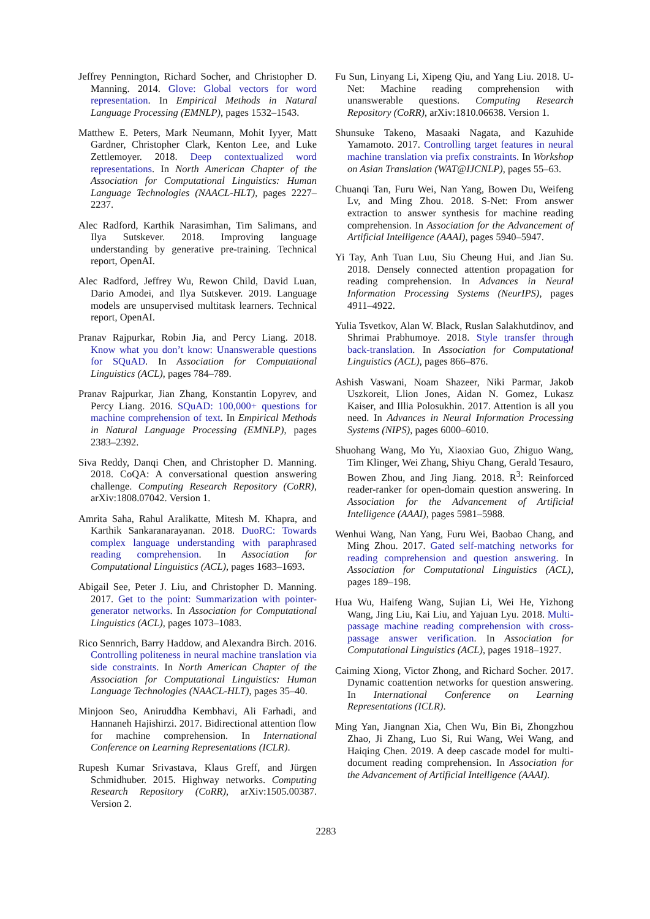Jeffrey Pennington, Richard Socher, and Christopher D. Manning. 2014. Glove: Global vectors for word representation. In Empirical Methods in Natural Language Processing (EMNLP), pages 1532–1543.
Matthew E. Peters, Mark Neumann, Mohit Iyyer, Matt Gardner, Christopher Clark, Kenton Lee, and Luke Zettlemoyer. 2018. Deep contextualized word representations. In North American Chapter of the Association for Computational Linguistics: Human Language Technologies (NAACL-HLT), pages 2227–2237.
Alec Radford, Karthik Narasimhan, Tim Salimans, and Ilya Sutskever. 2018. Improving language understanding by generative pre-training. Technical report, OpenAI.
Alec Radford, Jeffrey Wu, Rewon Child, David Luan, Dario Amodei, and Ilya Sutskever. 2019. Language models are unsupervised multitask learners. Technical report, OpenAI.
Pranav Rajpurkar, Robin Jia, and Percy Liang. 2018. Know what you don’t know: Unanswerable questions for SQuAD. In Association for Computational Linguistics (ACL), pages 784–789.
Pranav Rajpurkar, Jian Zhang, Konstantin Lopyrev, and Percy Liang. 2016. SQuAD: 100,000+ questions for machine comprehension of text. In Empirical Methods in Natural Language Processing (EMNLP), pages 2383–2392.
Siva Reddy, Danqi Chen, and Christopher D. Manning. 2018. CoQA: A conversational question answering challenge. Computing Research Repository (CoRR), arXiv:1808.07042. Version 1.
Amrita Saha, Rahul Aralikatte, Mitesh M. Khapra, and Karthik Sankaranarayanan. 2018. DuoRC: Towards complex language understanding with paraphrased reading comprehension. In Association for Computational Linguistics (ACL), pages 1683–1693.
Abigail See, Peter J. Liu, and Christopher D. Manning. 2017. Get to the point: Summarization with pointer-generator networks. In Association for Computational Linguistics (ACL), pages 1073–1083.
Rico Sennrich, Barry Haddow, and Alexandra Birch. 2016. Controlling politeness in neural machine translation via side constraints. In North American Chapter of the Association for Computational Linguistics: Human Language Technologies (NAACL-HLT), pages 35–40.
Minjoon Seo, Aniruddha Kembhavi, Ali Farhadi, and Hannaneh Hajishirzi. 2017. Bidirectional attention flow for machine comprehension. In International Conference on Learning Representations (ICLR).
Rupesh Kumar Srivastava, Klaus Greff, and Jürgen Schmidhuber. 2015. Highway networks. Computing Research Repository (CoRR), arXiv:1505.00387. Version 2.
Fu Sun, Linyang Li, Xipeng Qiu, and Yang Liu. 2018. U-Net: Machine reading comprehension with unanswerable questions. Computing Research Repository (CoRR), arXiv:1810.06638. Version 1.
Shunsuke Takeno, Masaaki Nagata, and Kazuhide Yamamoto. 2017. Controlling target features in neural machine translation via prefix constraints. In Workshop on Asian Translation (WAT@IJCNLP), pages 55–63.
Chuanqi Tan, Furu Wei, Nan Yang, Bowen Du, Weifeng Lv, and Ming Zhou. 2018. S-Net: From answer extraction to answer synthesis for machine reading comprehension. In Association for the Advancement of Artificial Intelligence (AAAI), pages 5940–5947.
Yi Tay, Anh Tuan Luu, Siu Cheung Hui, and Jian Su. 2018. Densely connected attention propagation for reading comprehension. In Advances in Neural Information Processing Systems (NeurIPS), pages 4911–4922.
Yulia Tsvetkov, Alan W. Black, Ruslan Salakhutdinov, and Shrimai Prabhumoye. 2018. Style transfer through back-translation. In Association for Computational Linguistics (ACL), pages 866–876.
Ashish Vaswani, Noam Shazeer, Niki Parmar, Jakob Uszkoreit, Llion Jones, Aidan N. Gomez, Lukasz Kaiser, and Illia Polosukhin. 2017. Attention is all you need. In Advances in Neural Information Processing Systems (NIPS), pages 6000–6010.
Shuohang Wang, Mo Yu, Xiaoxiao Guo, Zhiguo Wang, Tim Klinger, Wei Zhang, Shiyu Chang, Gerald Tesauro, Bowen Zhou, and Jing Jiang. 2018. R<sup>3</sup>: Reinforced reader-ranker for open-domain question answering. In Association for the Advancement of Artificial Intelligence (AAAI), pages 5981–5988.
Wenhui Wang, Nan Yang, Furu Wei, Baobao Chang, and Ming Zhou. 2017. Gated self-matching networks for reading comprehension and question answering. In Association for Computational Linguistics (ACL), pages 189–198.
Hua Wu, Haifeng Wang, Sujian Li, Wei He, Yizhong Wang, Jing Liu, Kai Liu, and Yajuan Lyu. 2018. Multi-passage machine reading comprehension with cross-passage answer verification. In Association for Computational Linguistics (ACL), pages 1918–1927.
Caiming Xiong, Victor Zhong, and Richard Socher. 2017. Dynamic coattention networks for question answering. In International Conference on Learning Representations (ICLR).
Ming Yan, Jiangnan Xia, Chen Wu, Bin Bi, Zhongzhou Zhao, Ji Zhang, Luo Si, Rui Wang, Wei Wang, and Haiqing Chen. 2019. A deep cascade model for multi-document reading comprehension. In Association for the Advancement of Artificial Intelligence (AAAI).
2283